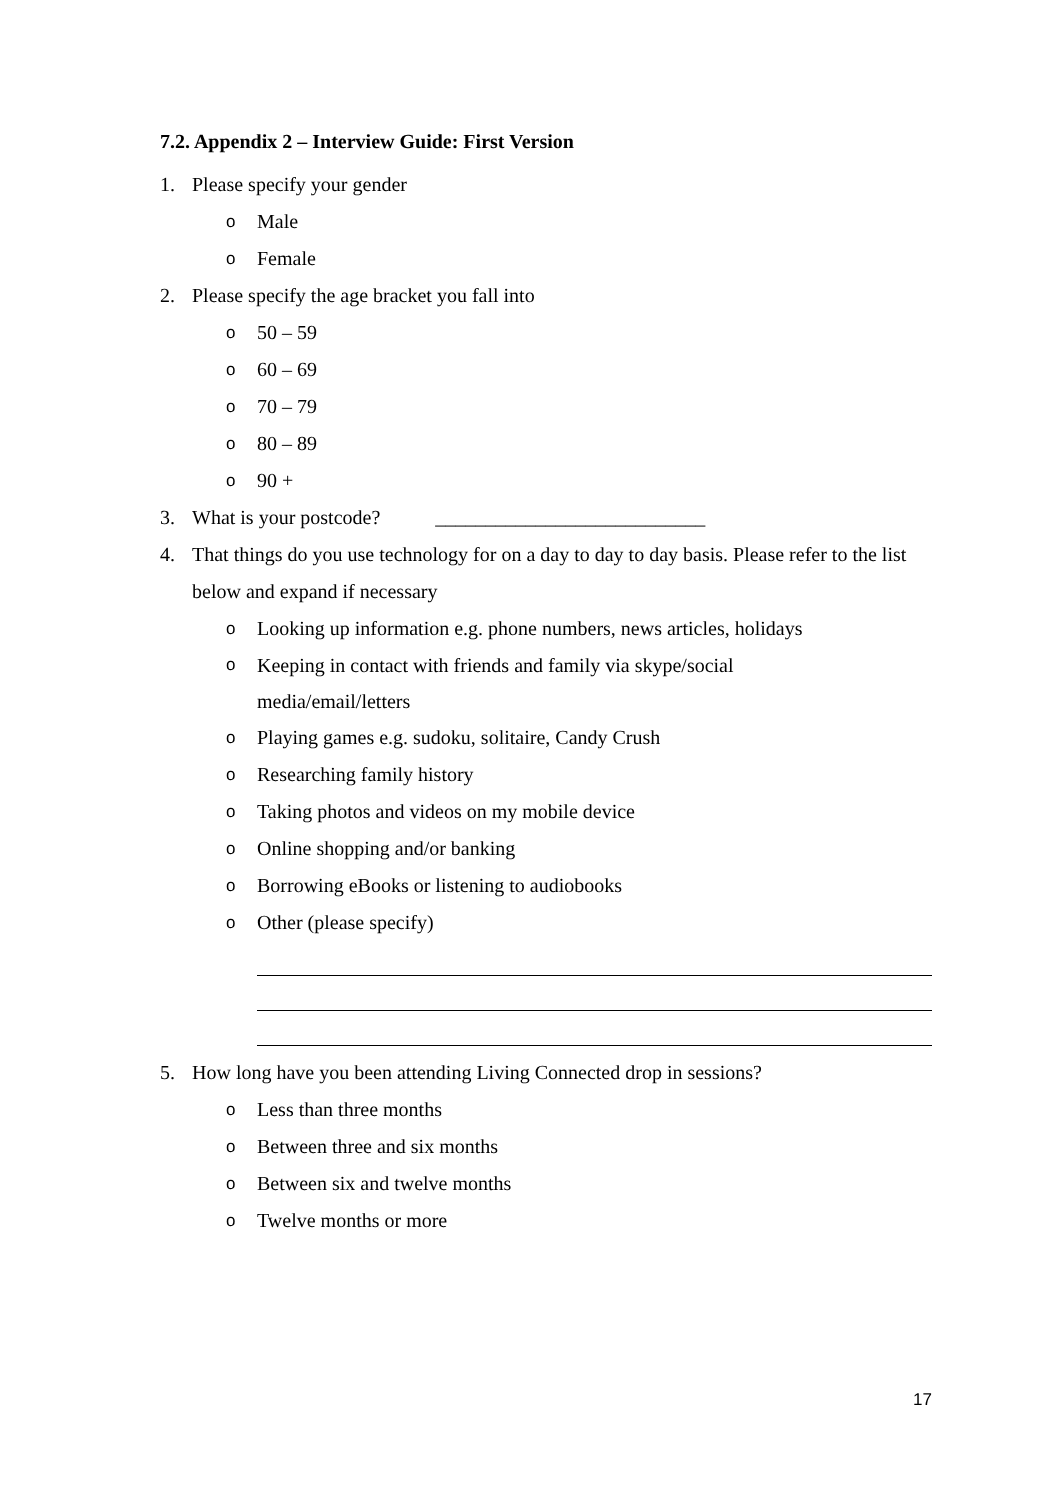7.2. Appendix 2 – Interview Guide: First Version
1. Please specify your gender
o Male
o Female
2. Please specify the age bracket you fall into
o 50 – 59
o 60 – 69
o 70 – 79
o 80 – 89
o 90 +
3. What is your postcode? ___________________________
4. That things do you use technology for on a day to day to day basis. Please refer to the list below and expand if necessary
o Looking up information e.g. phone numbers, news articles, holidays
o Keeping in contact with friends and family via skype/social media/email/letters
o Playing games e.g. sudoku, solitaire, Candy Crush
o Researching family history
o Taking photos and videos on my mobile device
o Online shopping and/or banking
o Borrowing eBooks or listening to audiobooks
o Other (please specify)
5. How long have you been attending Living Connected drop in sessions?
o Less than three months
o Between three and six months
o Between six and twelve months
o Twelve months or more
17